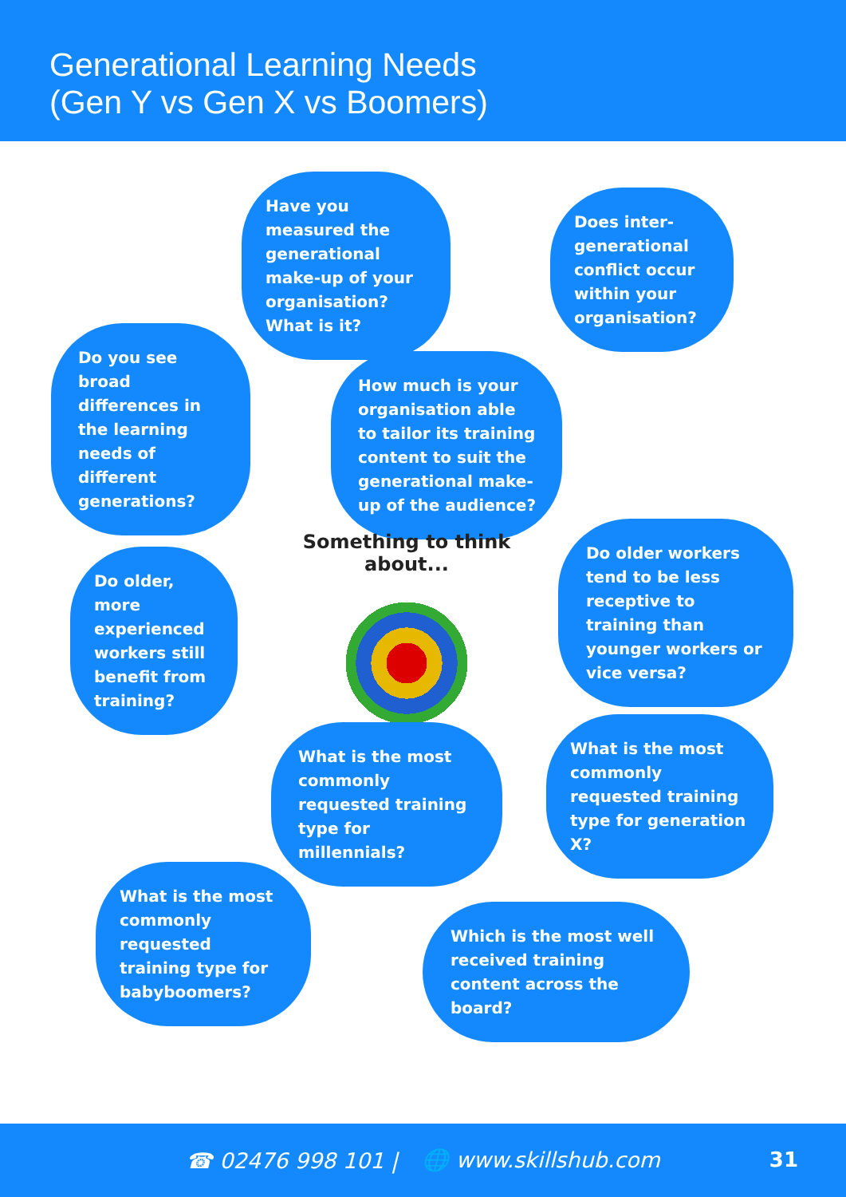Generational Learning Needs
(Gen Y vs Gen X vs Boomers)
Have you measured the generational make-up of your organisation? What is it?
Does inter-generational conflict occur within your organisation?
Do you see broad differences in the learning needs of different generations?
How much is your organisation able to tailor its training content to suit the generational make-up of the audience?
Something to think about...
Do older, more experienced workers still benefit from training?
Do older workers tend to be less receptive to training than younger workers or vice versa?
What is the most commonly requested training type for millennials?
What is the most commonly requested training type for generation X?
What is the most commonly requested training type for babyboomers?
Which is the most well received training content across the board?
☎ 02476 998 101 | 🌐 www.skillshub.com
31